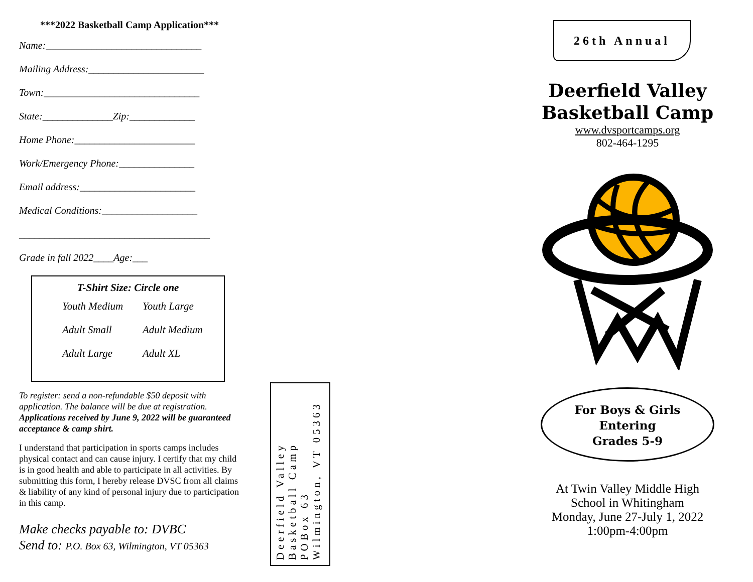***2022 Basketball Camp Application***
Name:_______________________________
Mailing Address:_______________________
Town:_______________________________
State:______________Zip:_____________
Home Phone:________________________
Work/Emergency Phone:_______________
Email address:_______________________
Medical Conditions:___________________
______________________________________
Grade in fall 2022____Age:___
T-Shirt Size: Circle one
Youth Medium Youth Large
Adult Small Adult Medium
Adult Large Adult XL
To register: send a non-refundable $50 deposit with application. The balance will be due at registration. Applications received by June 9, 2022 will be guaranteed acceptance & camp shirt.
I understand that participation in sports camps includes physical contact and can cause injury. I certify that my child is in good health and able to participate in all activities. By submitting this form, I hereby release DVSC from all claims & liability of any kind of personal injury due to participation in this camp.
Make checks payable to: DVBC
Send to: P.O. Box 63, Wilmington, VT 05363
Deerfield Valley
Basketball Camp
POBox 63
Wilmington, VT 05363
26th Annual
Deerfield Valley
Basketball Camp
www.dvsportcamps.org
802-464-1295
For Boys & Girls
Entering
Grades 5-9
At Twin Valley Middle High
School in Whitingham
Monday, June 27-July 1, 2022
1:00pm-4:00pm